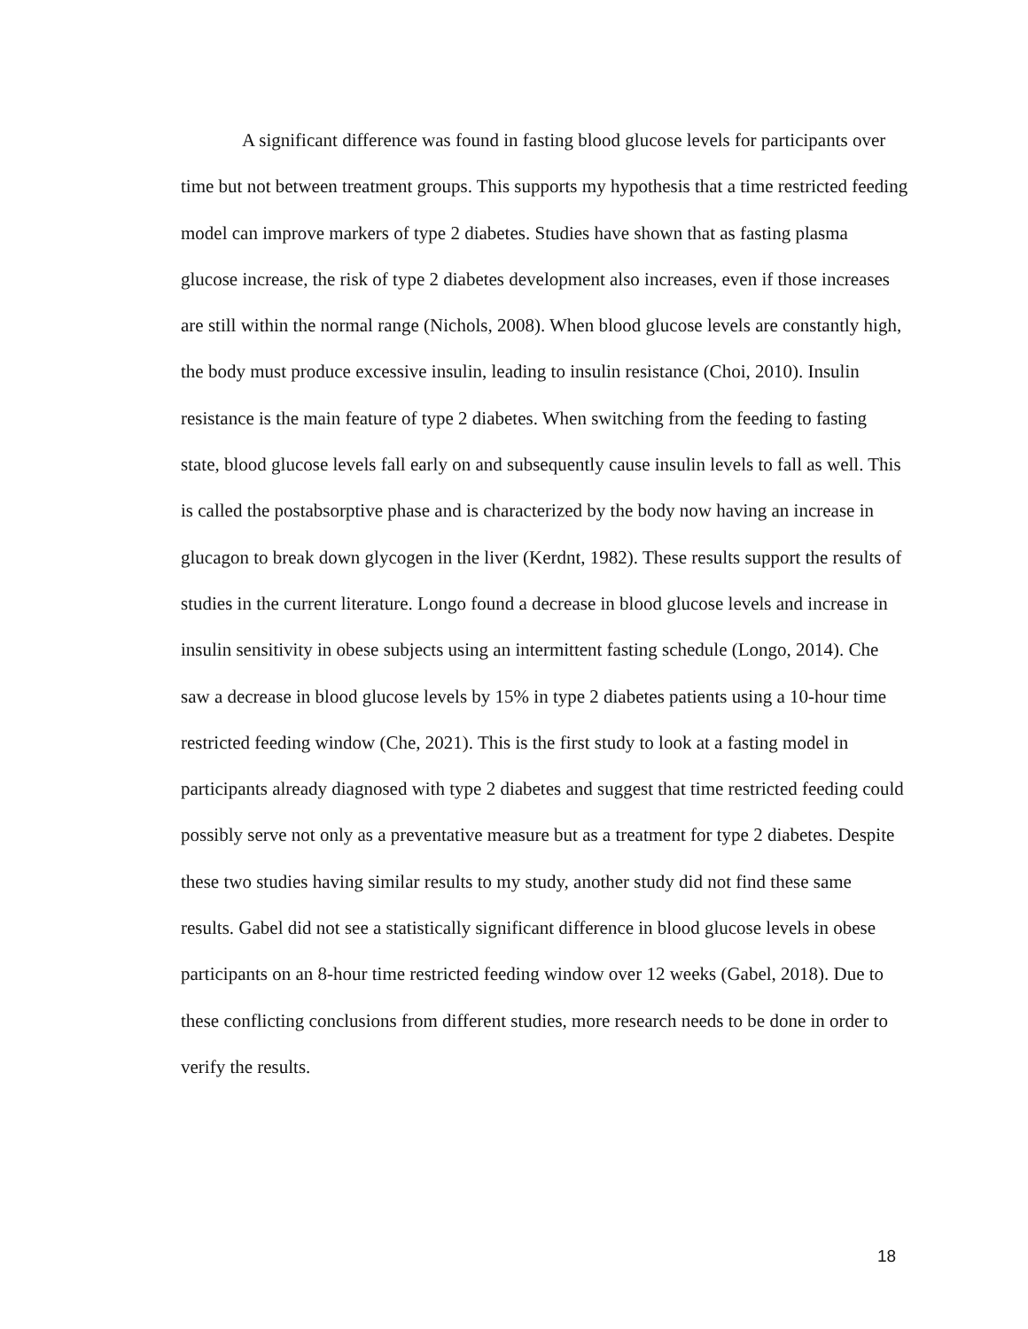A significant difference was found in fasting blood glucose levels for participants over time but not between treatment groups. This supports my hypothesis that a time restricted feeding model can improve markers of type 2 diabetes. Studies have shown that as fasting plasma glucose increase, the risk of type 2 diabetes development also increases, even if those increases are still within the normal range (Nichols, 2008). When blood glucose levels are constantly high, the body must produce excessive insulin, leading to insulin resistance (Choi, 2010). Insulin resistance is the main feature of type 2 diabetes. When switching from the feeding to fasting state, blood glucose levels fall early on and subsequently cause insulin levels to fall as well. This is called the postabsorptive phase and is characterized by the body now having an increase in glucagon to break down glycogen in the liver (Kerdnt, 1982). These results support the results of studies in the current literature. Longo found a decrease in blood glucose levels and increase in insulin sensitivity in obese subjects using an intermittent fasting schedule (Longo, 2014). Che saw a decrease in blood glucose levels by 15% in type 2 diabetes patients using a 10-hour time restricted feeding window (Che, 2021). This is the first study to look at a fasting model in participants already diagnosed with type 2 diabetes and suggest that time restricted feeding could possibly serve not only as a preventative measure but as a treatment for type 2 diabetes. Despite these two studies having similar results to my study, another study did not find these same results. Gabel did not see a statistically significant difference in blood glucose levels in obese participants on an 8-hour time restricted feeding window over 12 weeks (Gabel, 2018). Due to these conflicting conclusions from different studies, more research needs to be done in order to verify the results.
18